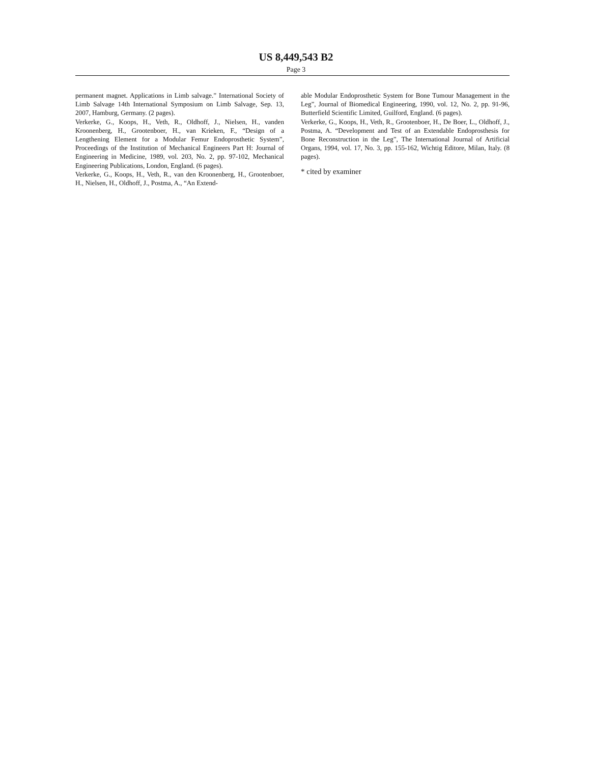US 8,449,543 B2
Page 3
permanent magnet. Applications in Limb salvage.” International Society of Limb Salvage 14th International Symposium on Limb Salvage, Sep. 13, 2007, Hamburg, Germany. (2 pages).
Verkerke, G., Koops, H., Veth, R., Oldhoff, J., Nielsen, H., vanden Kroonenberg, H., Grootenboer, H., van Krieken, F., “Design of a Lengthening Element for a Modular Femur Endoprosthetic System”, Proceedings of the Institution of Mechanical Engineers Part H: Journal of Engineering in Medicine, 1989, vol. 203, No. 2, pp. 97-102, Mechanical Engineering Publications, London, England. (6 pages).
Verkerke, G., Koops, H., Veth, R., van den Kroonenberg, H., Grootenboer, H., Nielsen, H., Oldhoff, J., Postma, A., “An Extend-
able Modular Endoprosthetic System for Bone Tumour Management in the Leg”, Journal of Biomedical Engineering, 1990, vol. 12, No. 2, pp. 91-96, Butterfield Scientific Limited, Guilford, England. (6 pages).
Verkerke, G., Koops, H., Veth, R., Grootenboer, H., De Boer, L., Oldhoff, J., Postma, A. “Development and Test of an Extendable Endoprosthesis for Bone Reconstruction in the Leg”, The International Journal of Artificial Organs, 1994, vol. 17, No. 3, pp. 155-162, Wichtig Editore, Milan, Italy. (8 pages).
* cited by examiner